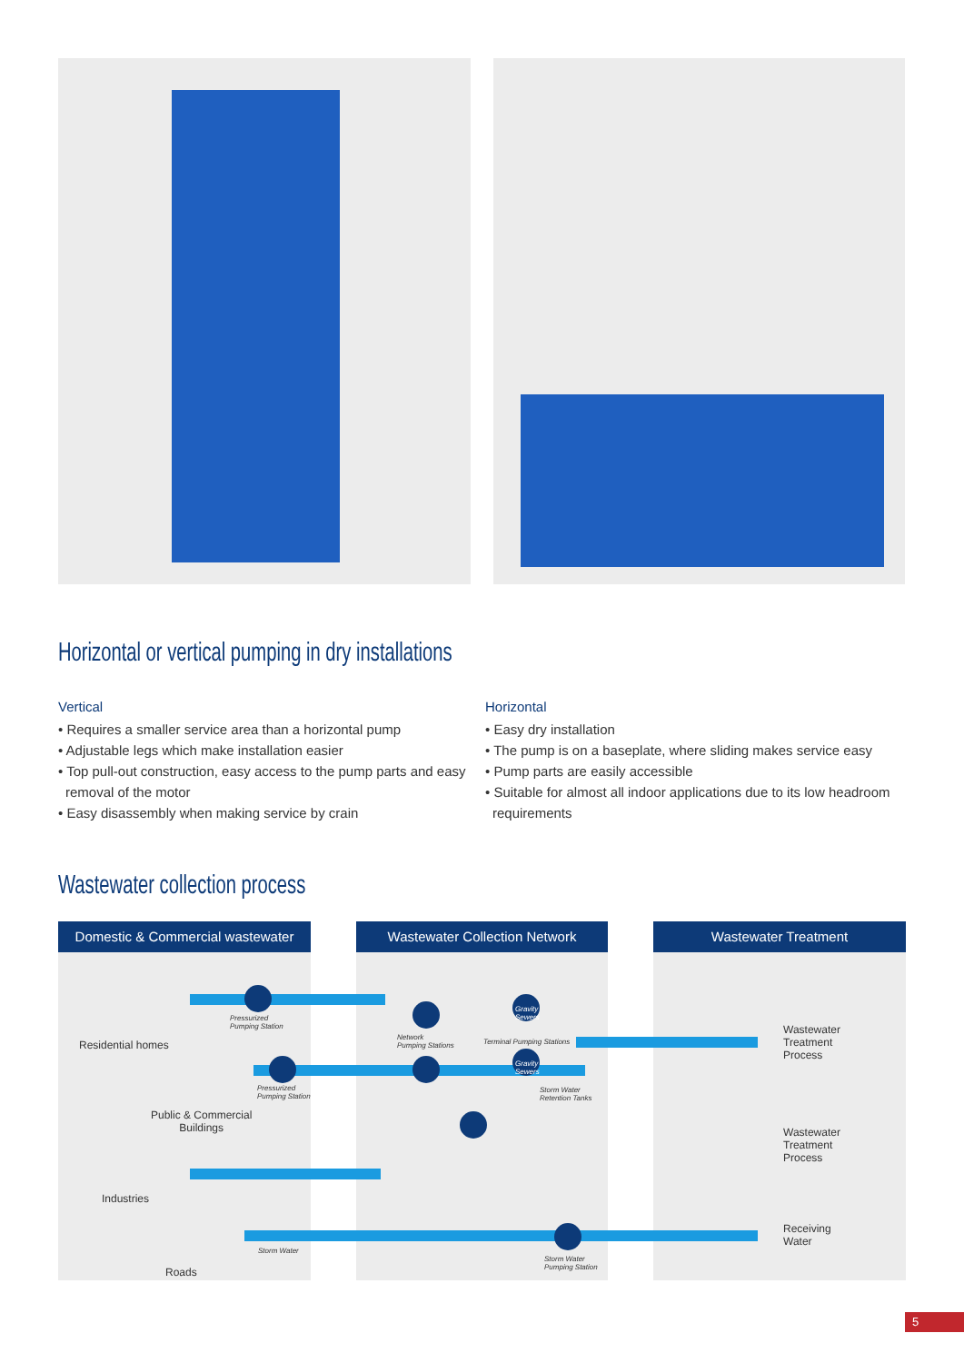Horizontal or vertical pumping in dry installations
Vertical
• Requires a smaller service area than a horizontal pump
• Adjustable legs which make installation easier
• Top pull-out construction, easy access to the pump parts and easy removal of the motor
• Easy disassembly when making service by crain
Horizontal
• Easy dry installation
• The pump is on a baseplate, where sliding makes service easy
• Pump parts are easily accessible
• Suitable for almost all indoor applications due to its low headroom requirements
Wastewater collection process
Domestic & Commercial wastewater
Wastewater Collection Network
Wastewater Treatment
Residential homes
Public & Commercial
Buildings
Industries
Roads
Pressurized
Pumping Station
Pressurized
Pumping Station
Network
Pumping Stations
Terminal Pumping Stations
Gravity
Sewers
Gravity
Sewers
Storm Water
Retention Tanks
Storm Water
Storm Water
Pumping Station
Wastewater
Treatment
Process
Wastewater
Treatment
Process
Receiving
Water
5